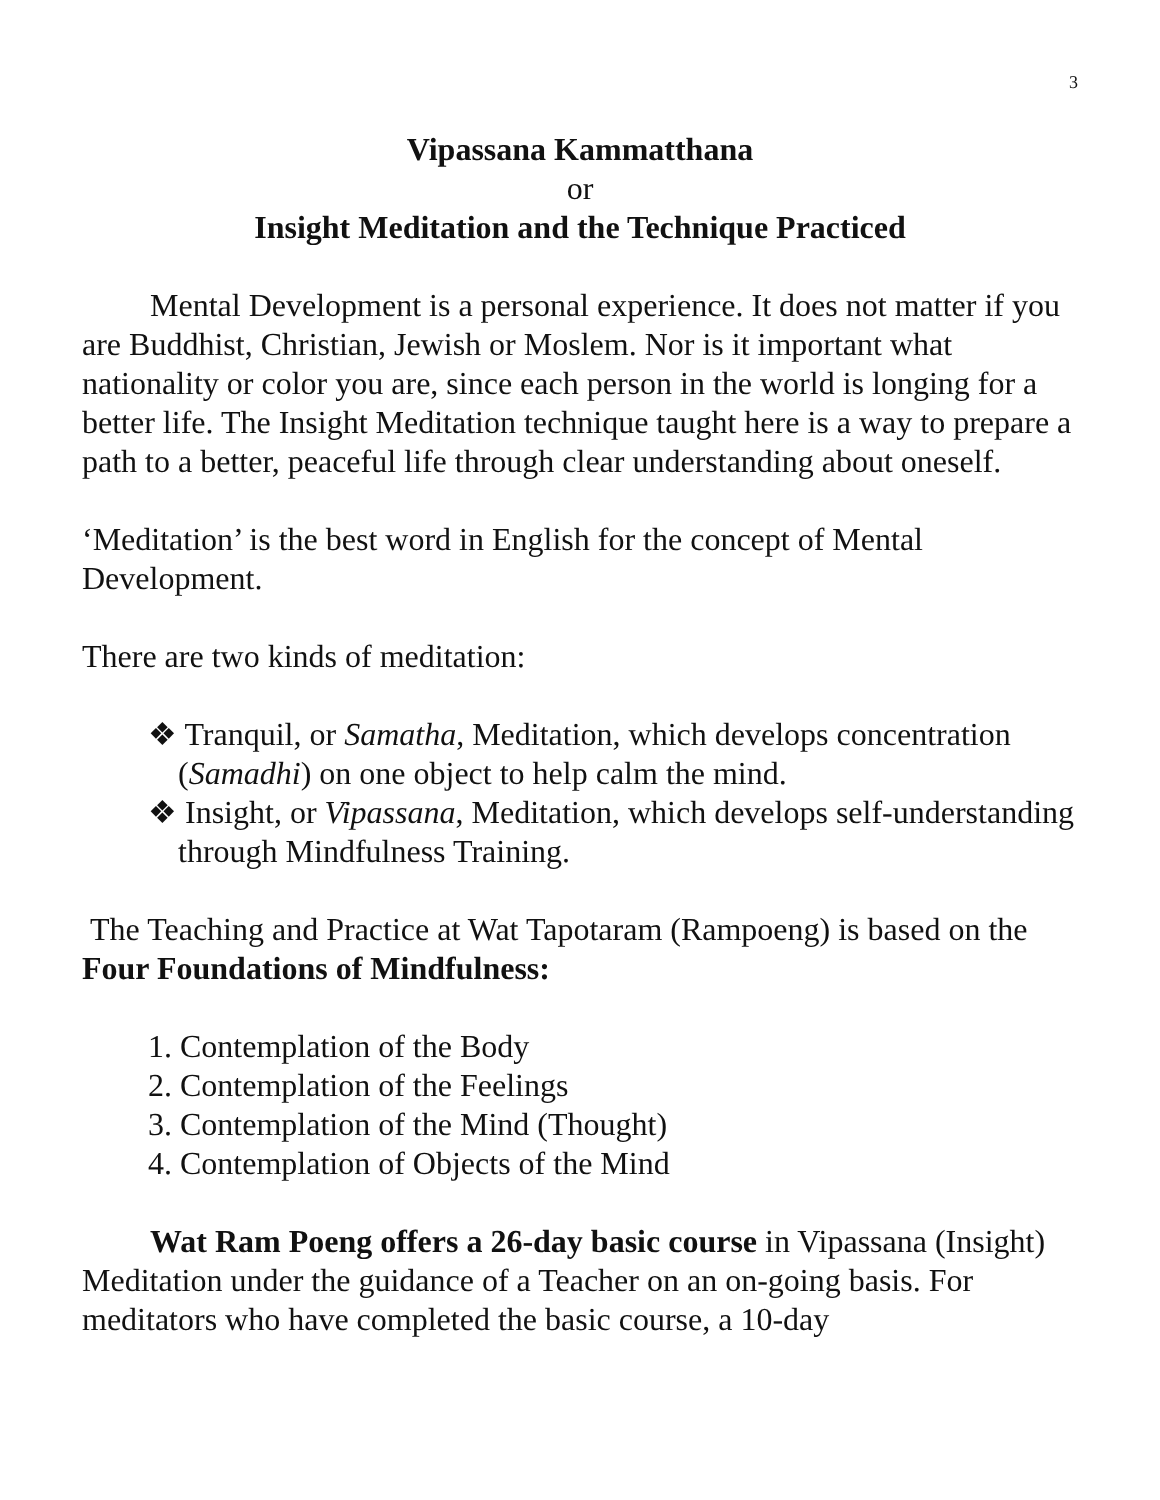3
Vipassana Kammatthana
or
Insight Meditation and the Technique Practiced
Mental Development is a personal experience. It does not matter if you are Buddhist, Christian, Jewish or Moslem. Nor is it important what nationality or color you are, since each person in the world is longing for a better life. The Insight Meditation technique taught here is a way to prepare a path to a better, peaceful life through clear understanding about oneself.
‘Meditation’ is the best word in English for the concept of Mental Development.
There are two kinds of meditation:
❖ Tranquil, or Samatha, Meditation, which develops concentration (Samadhi) on one object to help calm the mind.
❖ Insight, or Vipassana, Meditation, which develops self-understanding through Mindfulness Training.
The Teaching and Practice at Wat Tapotaram (Rampoeng) is based on the Four Foundations of Mindfulness:
1. Contemplation of the Body
2. Contemplation of the Feelings
3. Contemplation of the Mind (Thought)
4. Contemplation of Objects of the Mind
Wat Ram Poeng offers a 26-day basic course in Vipassana (Insight) Meditation under the guidance of a Teacher on an on-going basis. For meditators who have completed the basic course, a 10-day